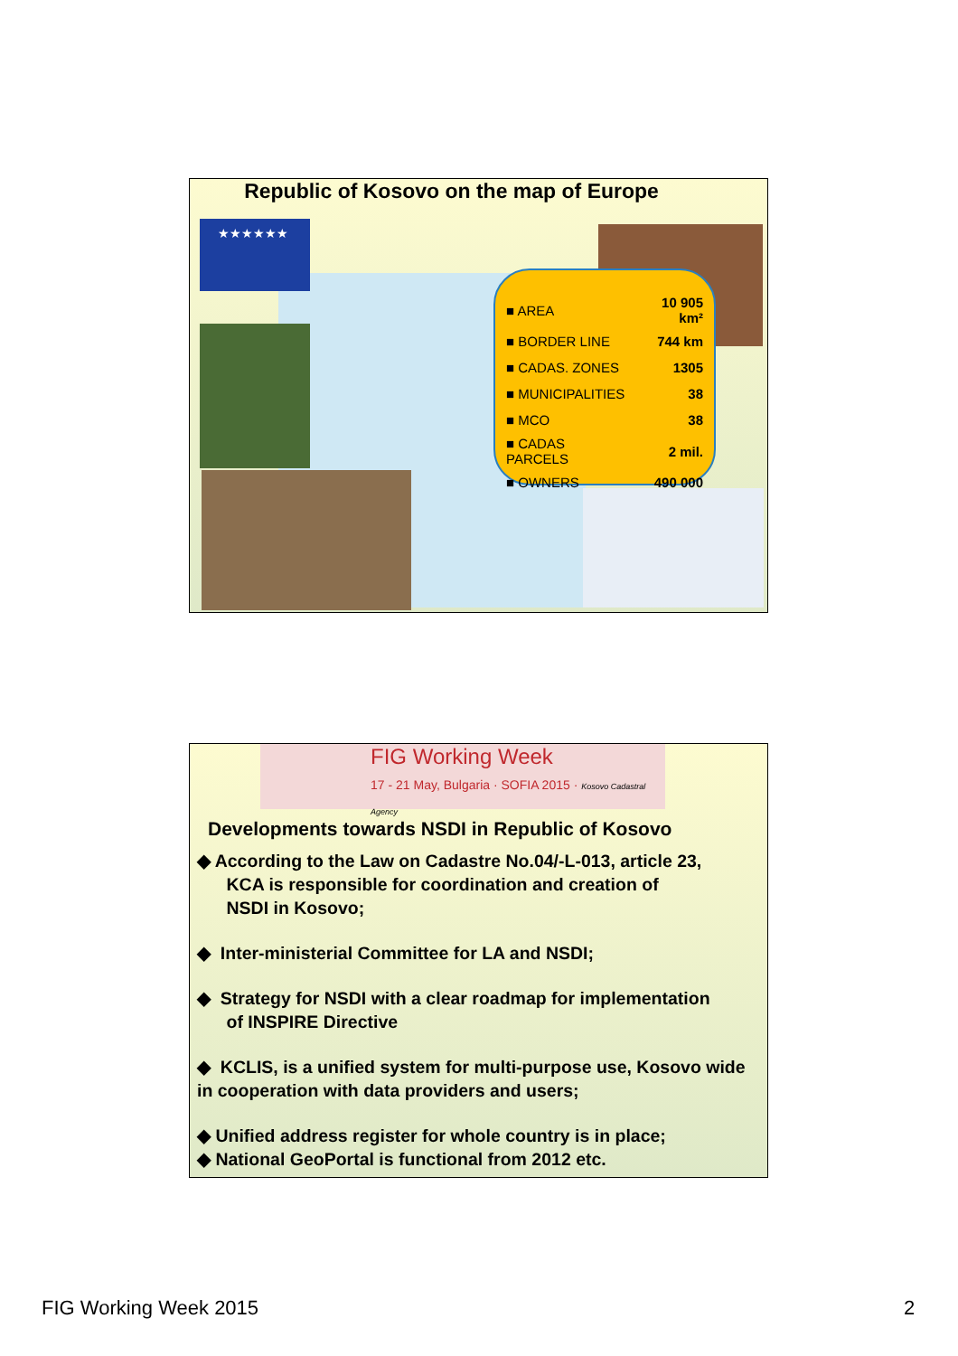Republic of Kosovo on the map of Europe
★★★★★★
| ■ AREA | 10 905 km² |
| ■ BORDER LINE | 744 km |
| ■ CADAS. ZONES | 1305 |
| ■ MUNICIPALITIES | 38 |
| ■ MCO | 38 |
| ■ CADAS PARCELS | 2 mil. |
| ■ OWNERS | 490 000 |
FIG Working Week
17 - 21 May, Bulgaria · SOFIA 2015 · Kosovo Cadastral Agency
Developments towards NSDI in Republic of Kosovo
◆ According to the Law on Cadastre No.04/-L-013, article 23,
KCA is responsible for coordination and creation of
NSDI in Kosovo;
◆ Inter-ministerial Committee for LA and NSDI;
◆ Strategy for NSDI with a clear roadmap for implementation
of INSPIRE Directive
◆ KCLIS, is a unified system for multi-purpose use, Kosovo wide in cooperation with data providers and users;
◆ Unified address register for whole country is in place;
◆ National GeoPortal is functional from 2012 etc.
FIG Working Week 2015 2